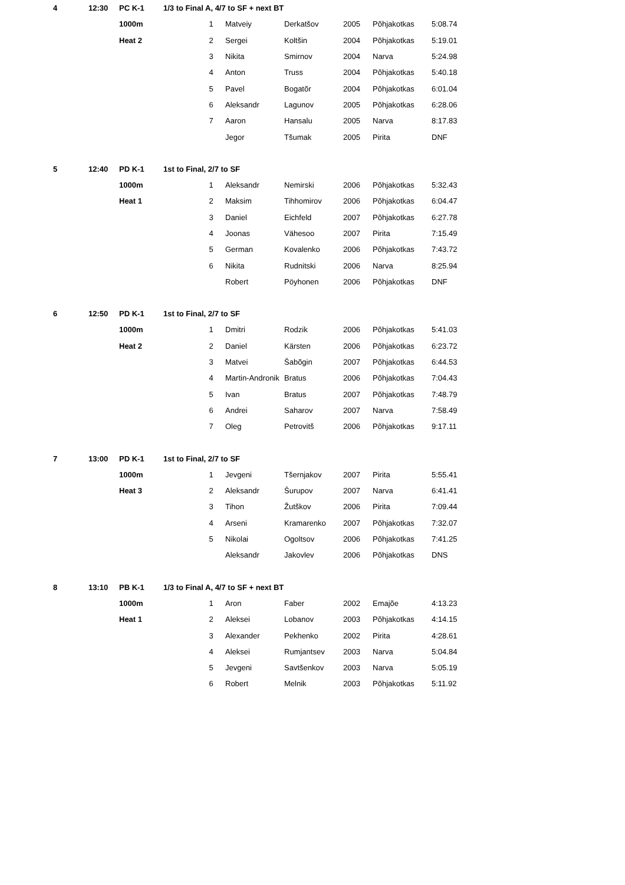| 4 | 12:30 | PC K-1 | 1/3 to Final A, 4/7 to SF + next BT | | | | | | |
| | | 1000m | | 1 | Matveiy | Derkatšov | 2005 | Põhjakotkas | 5:08.74 |
| | | Heat 2 | | 2 | Sergei | Koltšin | 2004 | Põhjakotkas | 5:19.01 |
| | | | | 3 | Nikita | Smirnov | 2004 | Narva | 5:24.98 |
| | | | | 4 | Anton | Truss | 2004 | Põhjakotkas | 5:40.18 |
| | | | | 5 | Pavel | Bogatõr | 2004 | Põhjakotkas | 6:01.04 |
| | | | | 6 | Aleksandr | Lagunov | 2005 | Põhjakotkas | 6:28.06 |
| | | | | 7 | Aaron | Hansalu | 2005 | Narva | 8:17.83 |
| | | | | | Jegor | Tšumak | 2005 | Pirita | DNF |
| 5 | 12:40 | PD K-1 | 1st to Final, 2/7 to SF | | | | | | |
| | | 1000m | | 1 | Aleksandr | Nemirski | 2006 | Põhjakotkas | 5:32.43 |
| | | Heat 1 | | 2 | Maksim | Tihhomirov | 2006 | Põhjakotkas | 6:04.47 |
| | | | | 3 | Daniel | Eichfeld | 2007 | Põhjakotkas | 6:27.78 |
| | | | | 4 | Joonas | Vähesoo | 2007 | Pirita | 7:15.49 |
| | | | | 5 | German | Kovalenko | 2006 | Põhjakotkas | 7:43.72 |
| | | | | 6 | Nikita | Rudnitski | 2006 | Narva | 8:25.94 |
| | | | | | Robert | Pöyhonen | 2006 | Põhjakotkas | DNF |
| 6 | 12:50 | PD K-1 | 1st to Final, 2/7 to SF | | | | | | |
| | | 1000m | | 1 | Dmitri | Rodzik | 2006 | Põhjakotkas | 5:41.03 |
| | | Heat 2 | | 2 | Daniel | Kärsten | 2006 | Põhjakotkas | 6:23.72 |
| | | | | 3 | Matvei | Šabõgin | 2007 | Põhjakotkas | 6:44.53 |
| | | | | 4 | Martin-Andronik | Bratus | 2006 | Põhjakotkas | 7:04.43 |
| | | | | 5 | Ivan | Bratus | 2007 | Põhjakotkas | 7:48.79 |
| | | | | 6 | Andrei | Saharov | 2007 | Narva | 7:58.49 |
| | | | | 7 | Oleg | Petrovitš | 2006 | Põhjakotkas | 9:17.11 |
| 7 | 13:00 | PD K-1 | 1st to Final, 2/7 to SF | | | | | | |
| | | 1000m | | 1 | Jevgeni | Tšernjakov | 2007 | Pirita | 5:55.41 |
| | | Heat 3 | | 2 | Aleksandr | Šurupov | 2007 | Narva | 6:41.41 |
| | | | | 3 | Tihon | Žutškov | 2006 | Pirita | 7:09.44 |
| | | | | 4 | Arseni | Kramarenko | 2007 | Põhjakotkas | 7:32.07 |
| | | | | 5 | Nikolai | Ogoltsov | 2006 | Põhjakotkas | 7:41.25 |
| | | | | | Aleksandr | Jakovlev | 2006 | Põhjakotkas | DNS |
| 8 | 13:10 | PB K-1 | 1/3 to Final A, 4/7 to SF + next BT | | | | | | |
| | | 1000m | | 1 | Aron | Faber | 2002 | Emajõe | 4:13.23 |
| | | Heat 1 | | 2 | Aleksei | Lobanov | 2003 | Põhjakotkas | 4:14.15 |
| | | | | 3 | Alexander | Pekhenko | 2002 | Pirita | 4:28.61 |
| | | | | 4 | Aleksei | Rumjantsev | 2003 | Narva | 5:04.84 |
| | | | | 5 | Jevgeni | Savtšenkov | 2003 | Narva | 5:05.19 |
| | | | | 6 | Robert | Melnik | 2003 | Põhjakotkas | 5:11.92 |